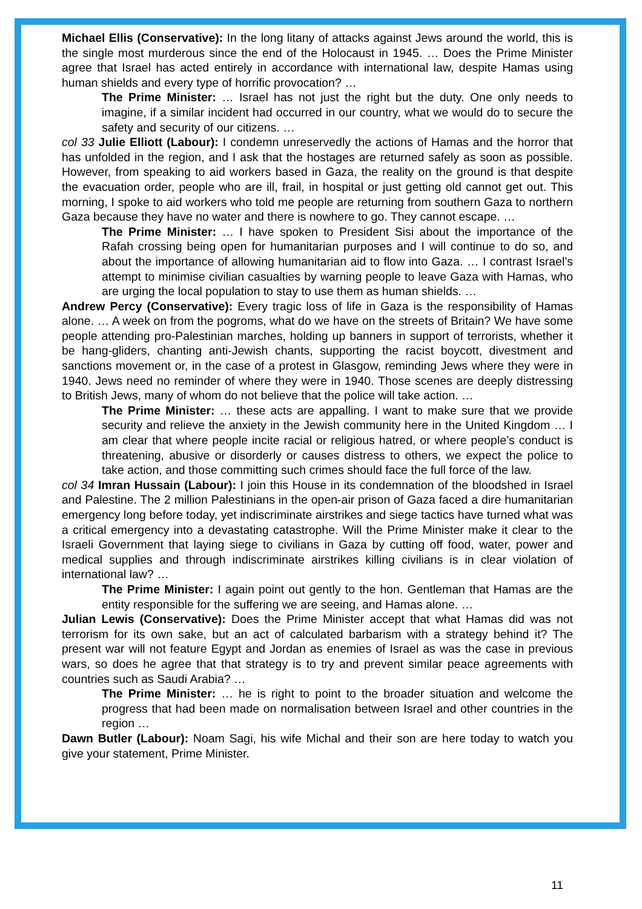Michael Ellis (Conservative): In the long litany of attacks against Jews around the world, this is the single most murderous since the end of the Holocaust in 1945. … Does the Prime Minister agree that Israel has acted entirely in accordance with international law, despite Hamas using human shields and every type of horrific provocation? …
The Prime Minister: … Israel has not just the right but the duty. One only needs to imagine, if a similar incident had occurred in our country, what we would do to secure the safety and security of our citizens. …
col 33 Julie Elliott (Labour): I condemn unreservedly the actions of Hamas and the horror that has unfolded in the region, and I ask that the hostages are returned safely as soon as possible. However, from speaking to aid workers based in Gaza, the reality on the ground is that despite the evacuation order, people who are ill, frail, in hospital or just getting old cannot get out. This morning, I spoke to aid workers who told me people are returning from southern Gaza to northern Gaza because they have no water and there is nowhere to go. They cannot escape. …
The Prime Minister: … I have spoken to President Sisi about the importance of the Rafah crossing being open for humanitarian purposes and I will continue to do so, and about the importance of allowing humanitarian aid to flow into Gaza. … I contrast Israel’s attempt to minimise civilian casualties by warning people to leave Gaza with Hamas, who are urging the local population to stay to use them as human shields. …
Andrew Percy (Conservative): Every tragic loss of life in Gaza is the responsibility of Hamas alone. … A week on from the pogroms, what do we have on the streets of Britain? We have some people attending pro-Palestinian marches, holding up banners in support of terrorists, whether it be hang-gliders, chanting anti-Jewish chants, supporting the racist boycott, divestment and sanctions movement or, in the case of a protest in Glasgow, reminding Jews where they were in 1940. Jews need no reminder of where they were in 1940. Those scenes are deeply distressing to British Jews, many of whom do not believe that the police will take action. …
The Prime Minister: … these acts are appalling. I want to make sure that we provide security and relieve the anxiety in the Jewish community here in the United Kingdom … I am clear that where people incite racial or religious hatred, or where people’s conduct is threatening, abusive or disorderly or causes distress to others, we expect the police to take action, and those committing such crimes should face the full force of the law.
col 34 Imran Hussain (Labour): I join this House in its condemnation of the bloodshed in Israel and Palestine. The 2 million Palestinians in the open-air prison of Gaza faced a dire humanitarian emergency long before today, yet indiscriminate airstrikes and siege tactics have turned what was a critical emergency into a devastating catastrophe. Will the Prime Minister make it clear to the Israeli Government that laying siege to civilians in Gaza by cutting off food, water, power and medical supplies and through indiscriminate airstrikes killing civilians is in clear violation of international law? …
The Prime Minister: I again point out gently to the hon. Gentleman that Hamas are the entity responsible for the suffering we are seeing, and Hamas alone. …
Julian Lewis (Conservative): Does the Prime Minister accept that what Hamas did was not terrorism for its own sake, but an act of calculated barbarism with a strategy behind it? The present war will not feature Egypt and Jordan as enemies of Israel as was the case in previous wars, so does he agree that that strategy is to try and prevent similar peace agreements with countries such as Saudi Arabia? …
The Prime Minister: … he is right to point to the broader situation and welcome the progress that had been made on normalisation between Israel and other countries in the region …
Dawn Butler (Labour): Noam Sagi, his wife Michal and their son are here today to watch you give your statement, Prime Minister.
11